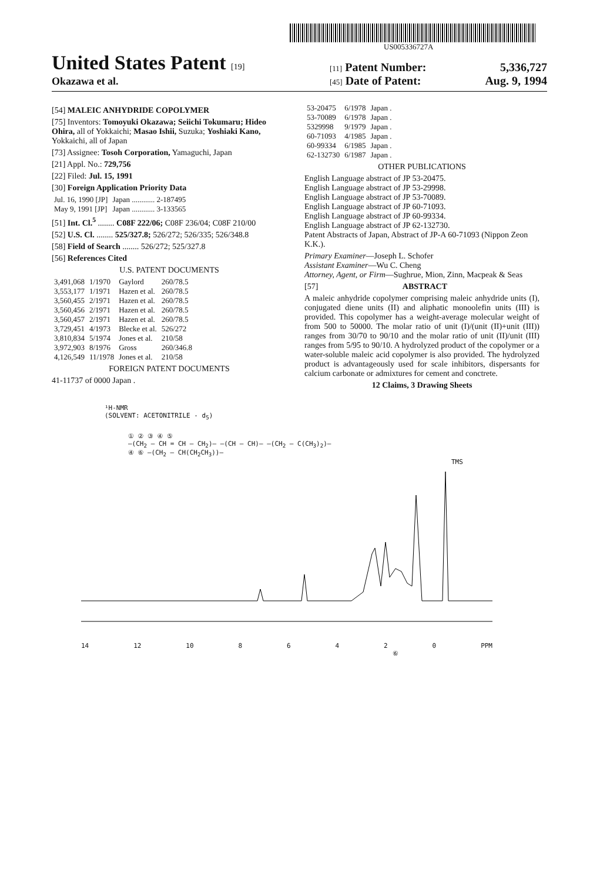US005336727A
United States Patent [19]
[11] Patent Number: 5,336,727
Okazawa et al.
[45] Date of Patent: Aug. 9, 1994
[54] MALEIC ANHYDRIDE COPOLYMER
[75] Inventors: Tomoyuki Okazawa; Seiichi Tokumaru; Hideo Ohira, all of Yokkaichi; Masao Ishii, Suzuka; Yoshiaki Kano, Yokkaichi, all of Japan
[73] Assignee: Tosoh Corporation, Yamaguchi, Japan
[21] Appl. No.: 729,756
[22] Filed: Jul. 15, 1991
[30] Foreign Application Priority Data
| Jul. 16, 1990 [JP] | Japan ............ 2-187495 |
| May 9, 1991 [JP] | Japan ............ 3-133565 |
[51] Int. Cl.<sup>5</sup> ........ C08F 222/06; C08F 236/04; C08F 210/00
[52] U.S. Cl. ........ 525/327.8; 526/272; 526/335; 526/348.8
[58] Field of Search ........ 526/272; 525/327.8
[56] References Cited
U.S. PATENT DOCUMENTS
| 3,491,068 | 1/1970 | Gaylord | 260/78.5 |
| 3,553,177 | 1/1971 | Hazen et al. | 260/78.5 |
| 3,560,455 | 2/1971 | Hazen et al. | 260/78.5 |
| 3,560,456 | 2/1971 | Hazen et al. | 260/78.5 |
| 3,560,457 | 2/1971 | Hazen et al. | 260/78.5 |
| 3,729,451 | 4/1973 | Blecke et al. | 526/272 |
| 3,810,834 | 5/1974 | Jones et al. | 210/58 |
| 3,972,903 | 8/1976 | Gross | 260/346.8 |
| 4,126,549 | 11/1978 | Jones et al. | 210/58 |
FOREIGN PATENT DOCUMENTS
41-11737 of 0000 Japan .
| 53-20475 | 6/1978 | Japan . |
| 53-70089 | 6/1978 | Japan . |
| 5329998 | 9/1979 | Japan . |
| 60-71093 | 4/1985 | Japan . |
| 60-99334 | 6/1985 | Japan . |
| 62-132730 | 6/1987 | Japan . |
OTHER PUBLICATIONS
English Language abstract of JP 53-20475.
English Language abstract of JP 53-29998.
English Language abstract of JP 53-70089.
English Language abstract of JP 60-71093.
English Language abstract of JP 60-99334.
English Language abstract of JP 62-132730.
Patent Abstracts of Japan, Abstract of JP-A 60-71093 (Nippon Zeon K.K.).
Primary Examiner—Joseph L. Schofer
Assistant Examiner—Wu C. Cheng
Attorney, Agent, or Firm—Sughrue, Mion, Zinn, Macpeak & Seas
[57] ABSTRACT
A maleic anhydride copolymer comprising maleic anhydride units (I), conjugated diene units (II) and aliphatic monoolefin units (III) is provided. This copolymer has a weight-average molecular weight of from 500 to 50000. The molar ratio of unit (I)/(unit (II)+unit (III)) ranges from 30/70 to 90/10 and the molar ratio of unit (II)/unit (III) ranges from 5/95 to 90/10. A hydrolyzed product of the copolymer or a water-soluble maleic acid copolymer is also provided. The hydrolyzed product is advantageously used for scale inhibitors, dispersants for calcium carbonate or admixtures for cement and conctrete.
12 Claims, 3 Drawing Sheets
¹H-NMR
(SOLVENT: ACETONITRILE - d<sub>5</sub>)
① ② ③ ④ ⑤
—(CH<sub>2</sub> – CH = CH – CH<sub>2</sub>)— —(CH – CH)— —(CH<sub>2</sub> – C(CH<sub>3</sub>)<sub>2</sub>)—
④ ⑥ —(CH<sub>2</sub> – CH(CH<sub>2</sub>CH<sub>3</sub>))—
TMS
14 12 10 86420 PPM
⑥